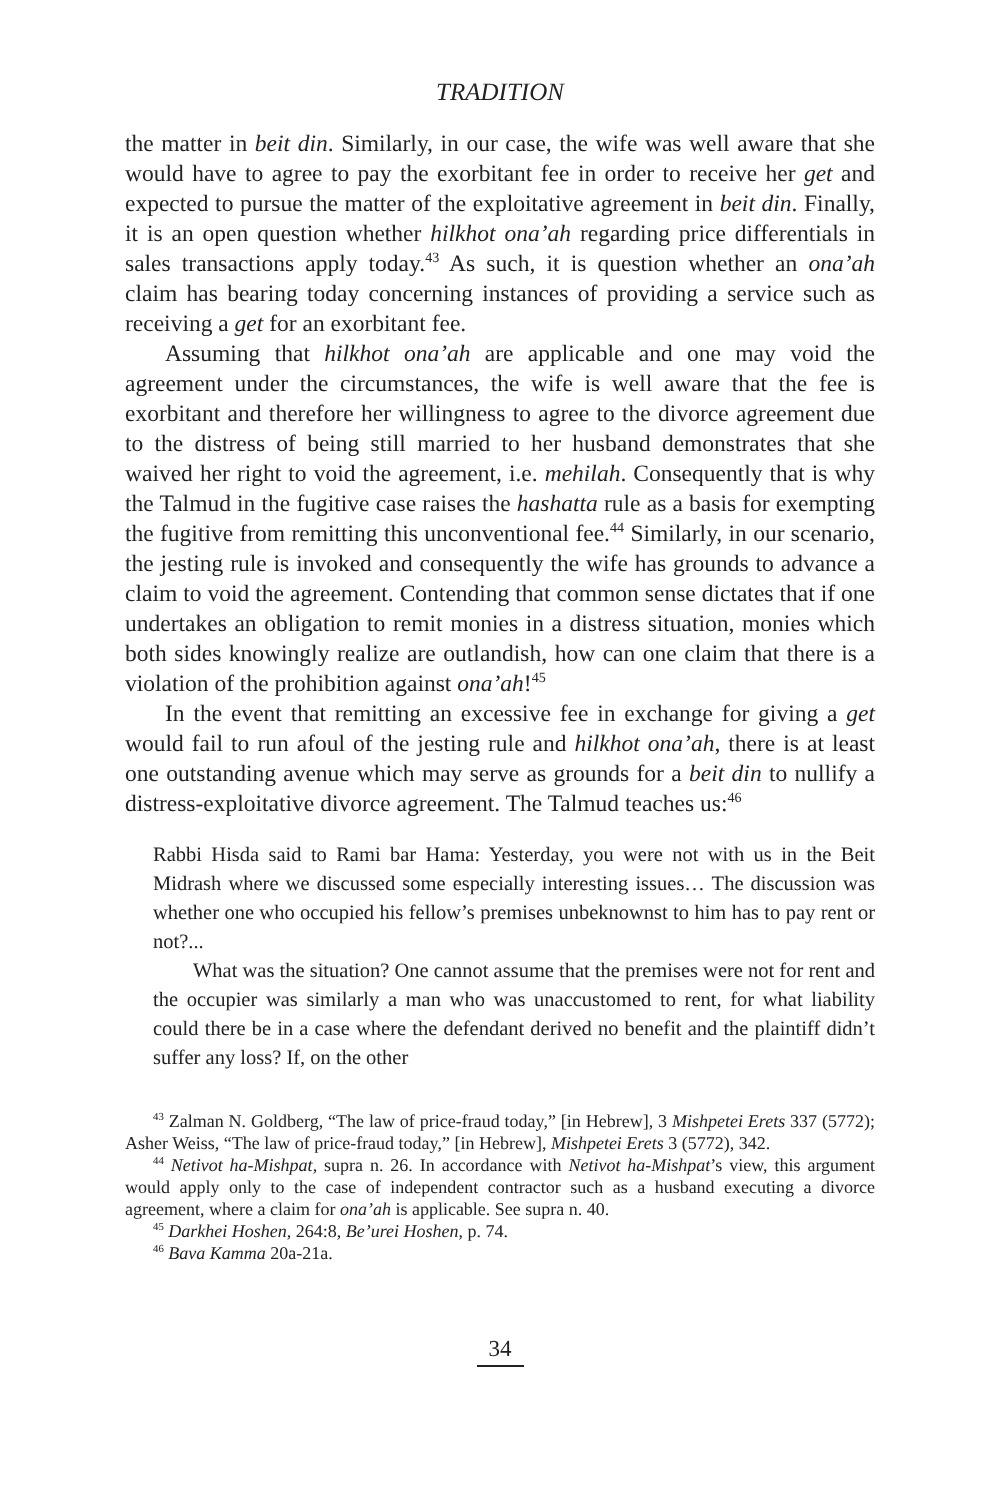TRADITION
the matter in beit din. Similarly, in our case, the wife was well aware that she would have to agree to pay the exorbitant fee in order to receive her get and expected to pursue the matter of the exploitative agreement in beit din. Finally, it is an open question whether hilkhot ona’ah regarding price differentials in sales transactions apply today.<sup>43</sup> As such, it is question whether an ona’ah claim has bearing today concerning instances of providing a service such as receiving a get for an exorbitant fee.
Assuming that hilkhot ona’ah are applicable and one may void the agreement under the circumstances, the wife is well aware that the fee is exorbitant and therefore her willingness to agree to the divorce agreement due to the distress of being still married to her husband demonstrates that she waived her right to void the agreement, i.e. mehilah. Consequently that is why the Talmud in the fugitive case raises the hashatta rule as a basis for exempting the fugitive from remitting this unconventional fee.<sup>44</sup> Similarly, in our scenario, the jesting rule is invoked and consequently the wife has grounds to advance a claim to void the agreement. Contending that common sense dictates that if one undertakes an obligation to remit monies in a distress situation, monies which both sides knowingly realize are outlandish, how can one claim that there is a violation of the prohibition against ona’ah!<sup>45</sup>
In the event that remitting an excessive fee in exchange for giving a get would fail to run afoul of the jesting rule and hilkhot ona’ah, there is at least one outstanding avenue which may serve as grounds for a beit din to nullify a distress-exploitative divorce agreement. The Talmud teaches us:<sup>46</sup>
Rabbi Hisda said to Rami bar Hama: Yesterday, you were not with us in the Beit Midrash where we discussed some especially interesting issues… The discussion was whether one who occupied his fellow’s premises unbeknownst to him has to pay rent or not?...
What was the situation? One cannot assume that the premises were not for rent and the occupier was similarly a man who was unaccustomed to rent, for what liability could there be in a case where the defendant derived no benefit and the plaintiff didn’t suffer any loss? If, on the other
<sup>43</sup> Zalman N. Goldberg, “The law of price-fraud today,” [in Hebrew], 3 Mishpetei Erets 337 (5772); Asher Weiss, “The law of price-fraud today,” [in Hebrew], Mishpetei Erets 3 (5772), 342.
<sup>44</sup> Netivot ha-Mishpat, supra n. 26. In accordance with Netivot ha-Mishpat’s view, this argument would apply only to the case of independent contractor such as a husband executing a divorce agreement, where a claim for ona’ah is applicable. See supra n. 40.
<sup>45</sup> Darkhei Hoshen, 264:8, Be’urei Hoshen, p. 74.
<sup>46</sup> Bava Kamma 20a-21a.
34